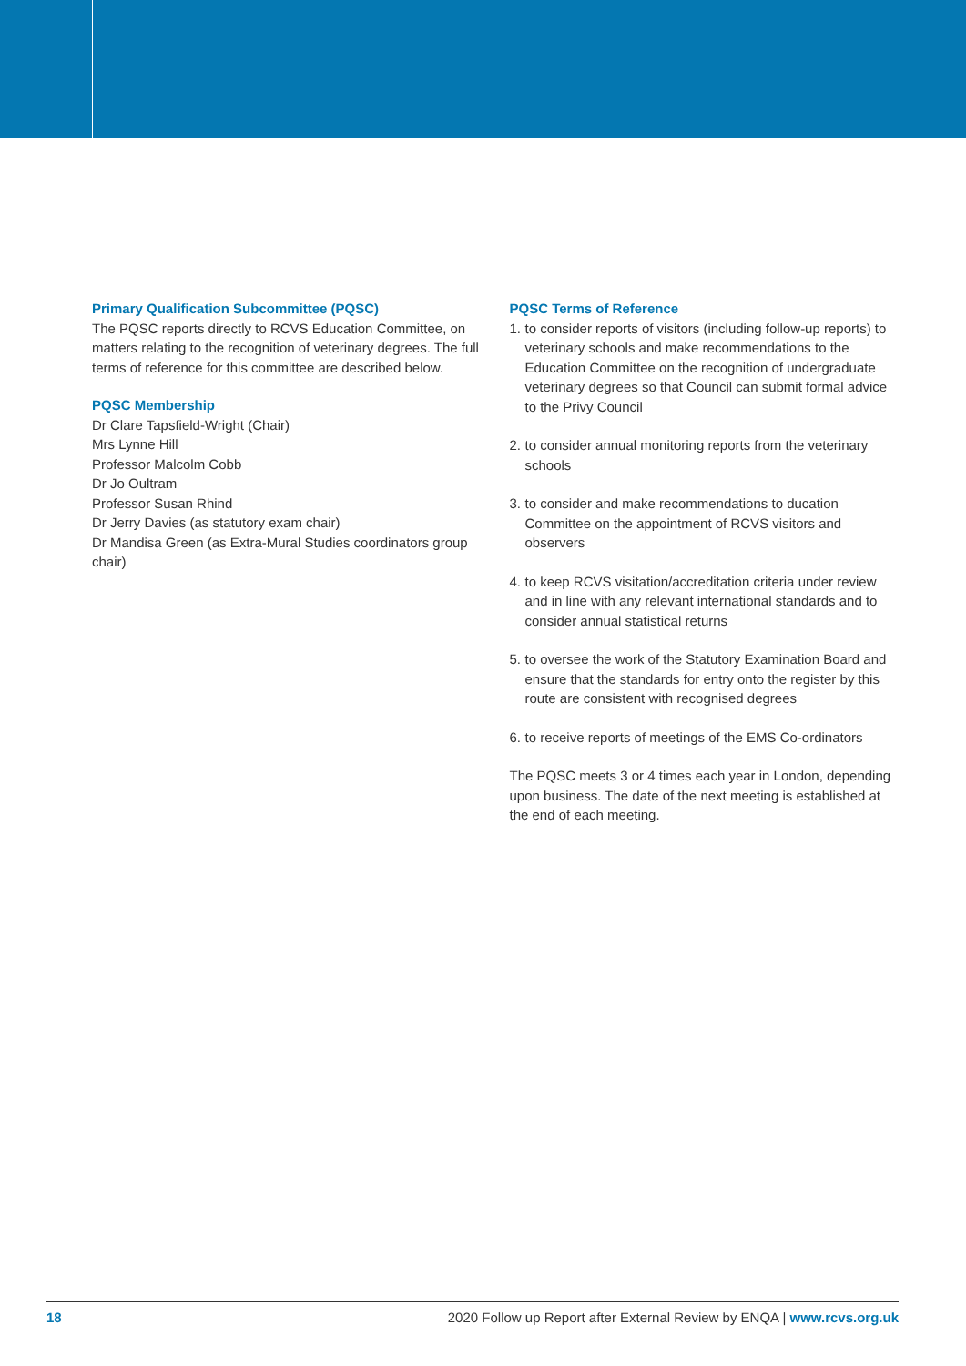Primary Qualification Subcommittee (PQSC)
The PQSC reports directly to RCVS Education Committee, on matters relating to the recognition of veterinary degrees. The full terms of reference for this committee are described below.
PQSC Membership
Dr Clare Tapsfield-Wright (Chair)
Mrs Lynne Hill
Professor Malcolm Cobb
Dr Jo Oultram
Professor Susan Rhind
Dr Jerry Davies (as statutory exam chair)
Dr Mandisa Green (as Extra-Mural Studies coordinators group chair)
PQSC Terms of Reference
1. to consider reports of visitors (including follow-up reports) to veterinary schools and make recommendations to the Education Committee on the recognition of undergraduate veterinary degrees so that Council can submit formal advice to the Privy Council
2. to consider annual monitoring reports from the veterinary schools
3. to consider and make recommendations to ducation Committee on the appointment of RCVS visitors and observers
4. to keep RCVS visitation/accreditation criteria under review and in line with any relevant international standards and to consider annual statistical returns
5. to oversee the work of the Statutory Examination Board and ensure that the standards for entry onto the register by this route are consistent with recognised degrees
6. to receive reports of meetings of the EMS Co-ordinators
The PQSC meets 3 or 4 times each year in London, depending upon business. The date of the next meeting is established at the end of each meeting.
18 2020 Follow up Report after External Review by ENQA | www.rcvs.org.uk